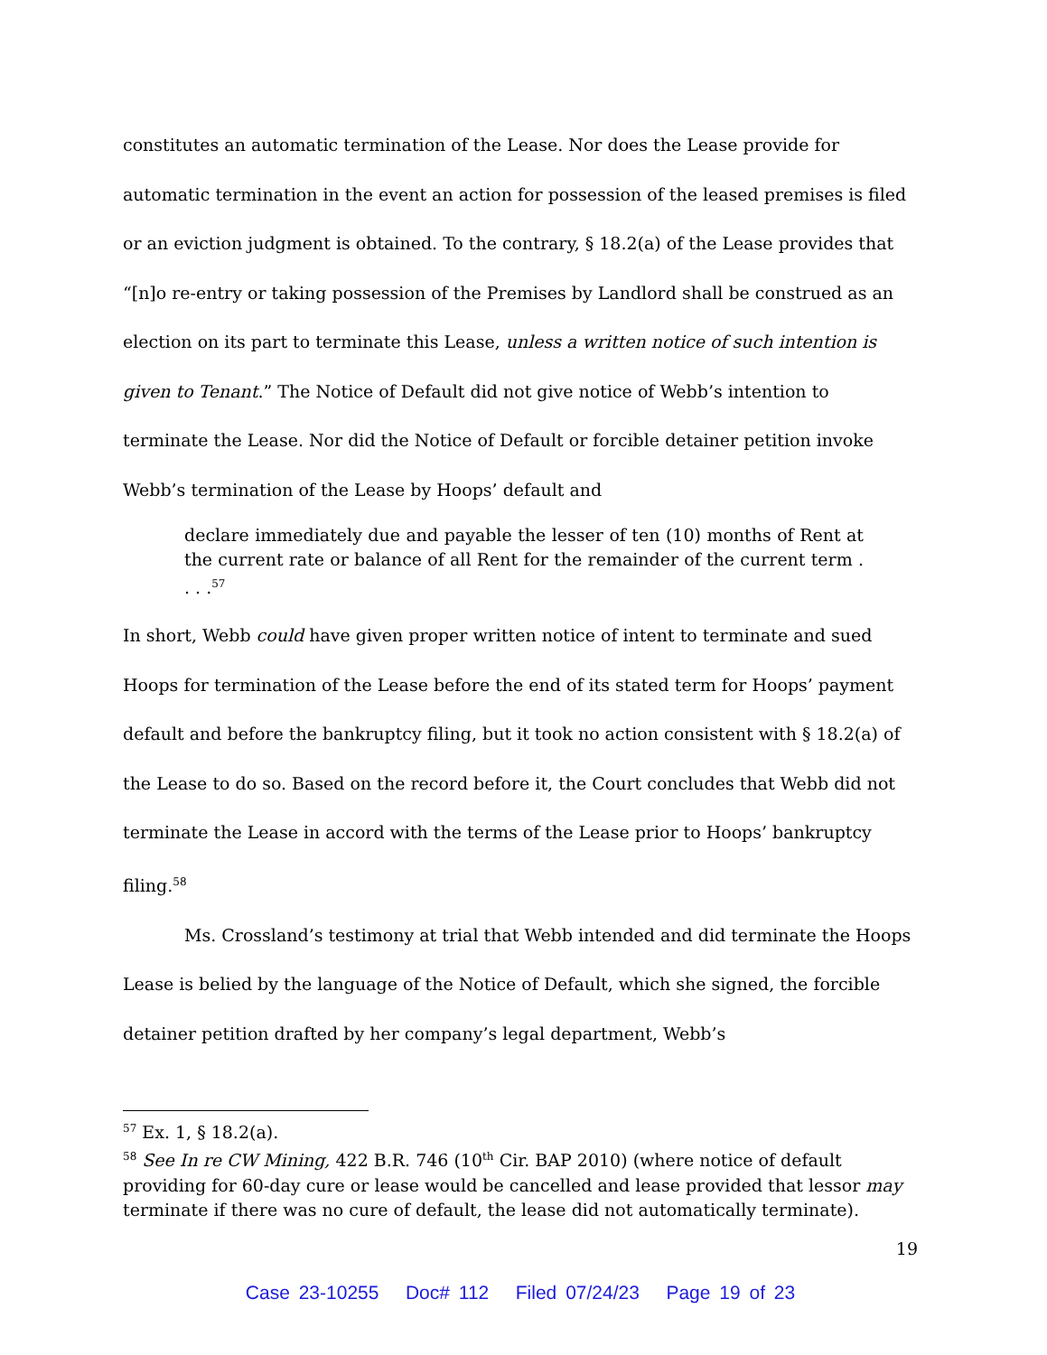constitutes an automatic termination of the Lease. Nor does the Lease provide for automatic termination in the event an action for possession of the leased premises is filed or an eviction judgment is obtained. To the contrary, § 18.2(a) of the Lease provides that “[n]o re-entry or taking possession of the Premises by Landlord shall be construed as an election on its part to terminate this Lease, unless a written notice of such intention is given to Tenant.” The Notice of Default did not give notice of Webb’s intention to terminate the Lease. Nor did the Notice of Default or forcible detainer petition invoke Webb’s termination of the Lease by Hoops’ default and
declare immediately due and payable the lesser of ten (10) months of Rent at the current rate or balance of all Rent for the remainder of the current term . . . .<sup>57</sup>
In short, Webb could have given proper written notice of intent to terminate and sued Hoops for termination of the Lease before the end of its stated term for Hoops’ payment default and before the bankruptcy filing, but it took no action consistent with § 18.2(a) of the Lease to do so. Based on the record before it, the Court concludes that Webb did not terminate the Lease in accord with the terms of the Lease prior to Hoops’ bankruptcy filing.<sup>58</sup>
Ms. Crossland’s testimony at trial that Webb intended and did terminate the Hoops Lease is belied by the language of the Notice of Default, which she signed, the forcible detainer petition drafted by her company’s legal department, Webb’s
<sup>57</sup> Ex. 1, § 18.2(a).
<sup>58</sup> See In re CW Mining, 422 B.R. 746 (10<sup>th</sup> Cir. BAP 2010) (where notice of default providing for 60-day cure or lease would be cancelled and lease provided that lessor may terminate if there was no cure of default, the lease did not automatically terminate).
19
Case 23-10255 Doc# 112 Filed 07/24/23 Page 19 of 23